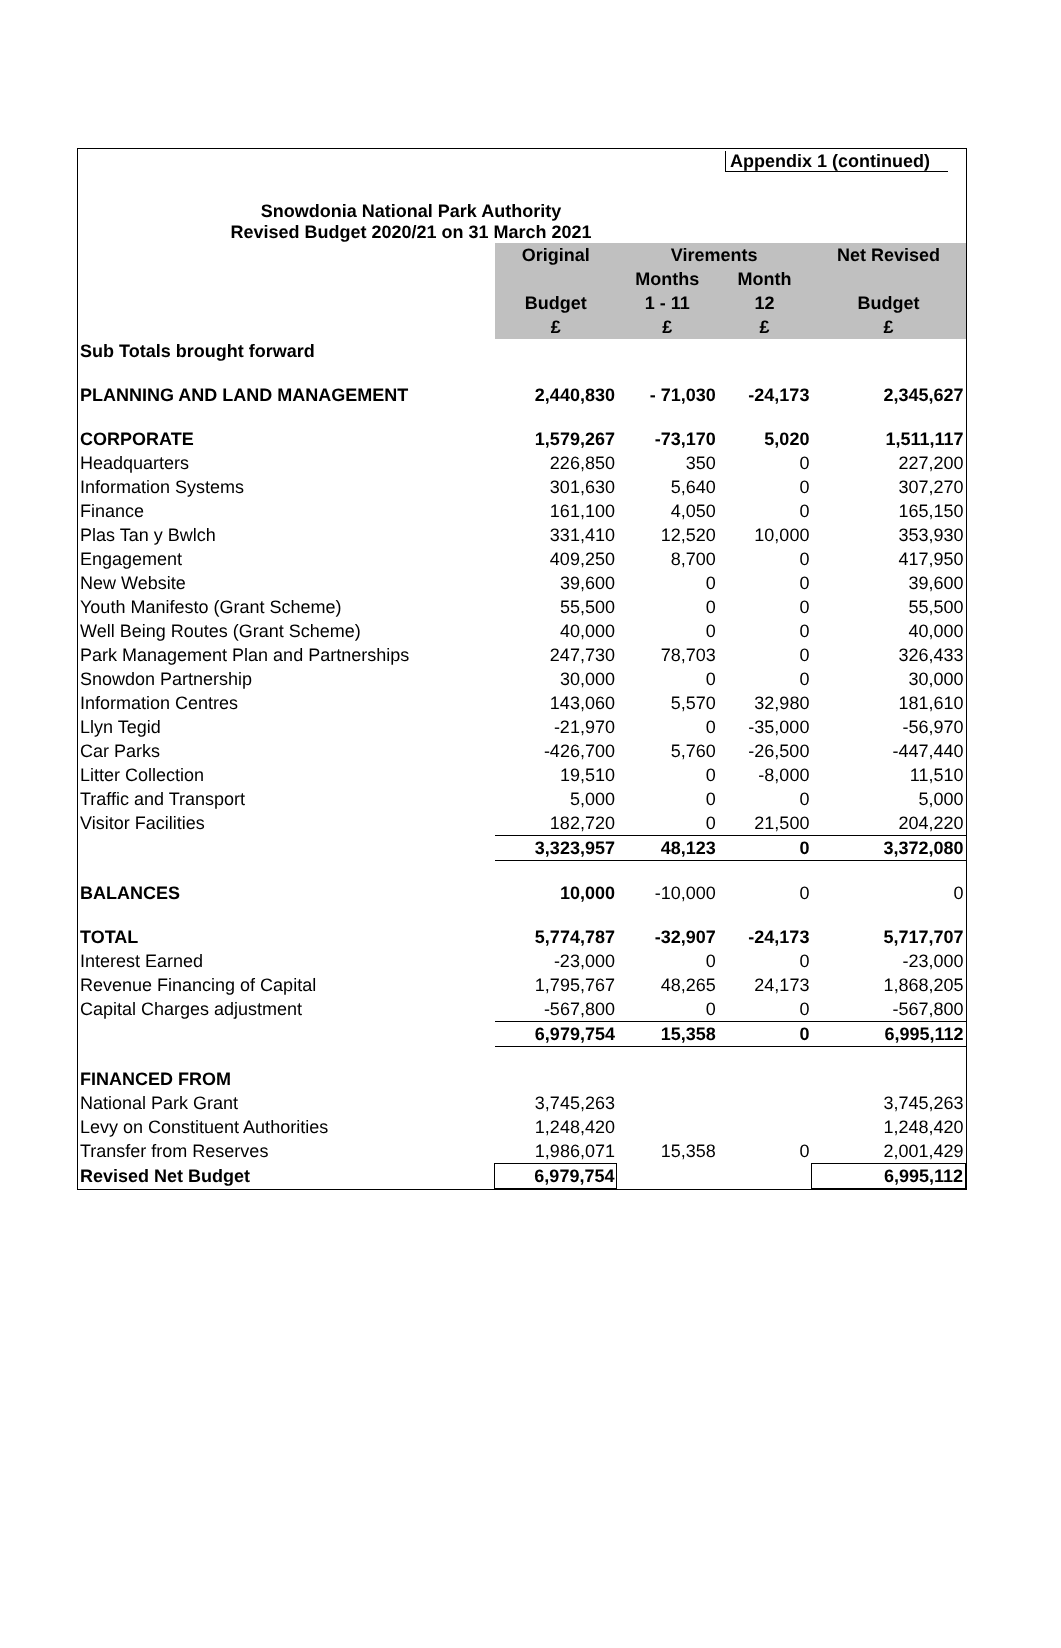Appendix 1 (continued)
Snowdonia National Park Authority
Revised Budget 2020/21 on 31 March 2021
| | Original | Virements | | Net Revised |
| | | Months | Month | |
| | Budget | 1 - 11 | 12 | Budget |
| | £ | £ | £ | £ |
| Sub Totals brought forward | | | | |
| PLANNING AND LAND MANAGEMENT | 2,440,830 | - 71,030 | -24,173 | 2,345,627 |
| CORPORATE | 1,579,267 | -73,170 | 5,020 | 1,511,117 |
| Headquarters | 226,850 | 350 | 0 | 227,200 |
| Information Systems | 301,630 | 5,640 | 0 | 307,270 |
| Finance | 161,100 | 4,050 | 0 | 165,150 |
| Plas Tan y Bwlch | 331,410 | 12,520 | 10,000 | 353,930 |
| Engagement | 409,250 | 8,700 | 0 | 417,950 |
| New Website | 39,600 | 0 | 0 | 39,600 |
| Youth Manifesto (Grant Scheme) | 55,500 | 0 | 0 | 55,500 |
| Well Being Routes (Grant Scheme) | 40,000 | 0 | 0 | 40,000 |
| Park Management Plan and Partnerships | 247,730 | 78,703 | 0 | 326,433 |
| Snowdon Partnership | 30,000 | 0 | 0 | 30,000 |
| Information Centres | 143,060 | 5,570 | 32,980 | 181,610 |
| Llyn Tegid | -21,970 | 0 | -35,000 | -56,970 |
| Car Parks | -426,700 | 5,760 | -26,500 | -447,440 |
| Litter Collection | 19,510 | 0 | -8,000 | 11,510 |
| Traffic and Transport | 5,000 | 0 | 0 | 5,000 |
| Visitor Facilities | 182,720 | 0 | 21,500 | 204,220 |
| | 3,323,957 | 48,123 | 0 | 3,372,080 |
| BALANCES | 10,000 | -10,000 | 0 | 0 |
| TOTAL | 5,774,787 | -32,907 | -24,173 | 5,717,707 |
| Interest Earned | -23,000 | 0 | 0 | -23,000 |
| Revenue Financing of Capital | 1,795,767 | 48,265 | 24,173 | 1,868,205 |
| Capital Charges adjustment | -567,800 | 0 | 0 | -567,800 |
| | 6,979,754 | 15,358 | 0 | 6,995,112 |
| FINANCED FROM | | | | |
| National Park Grant | 3,745,263 | | | 3,745,263 |
| Levy on Constituent Authorities | 1,248,420 | | | 1,248,420 |
| Transfer from Reserves | 1,986,071 | 15,358 | 0 | 2,001,429 |
| Revised Net Budget | 6,979,754 | | | 6,995,112 |